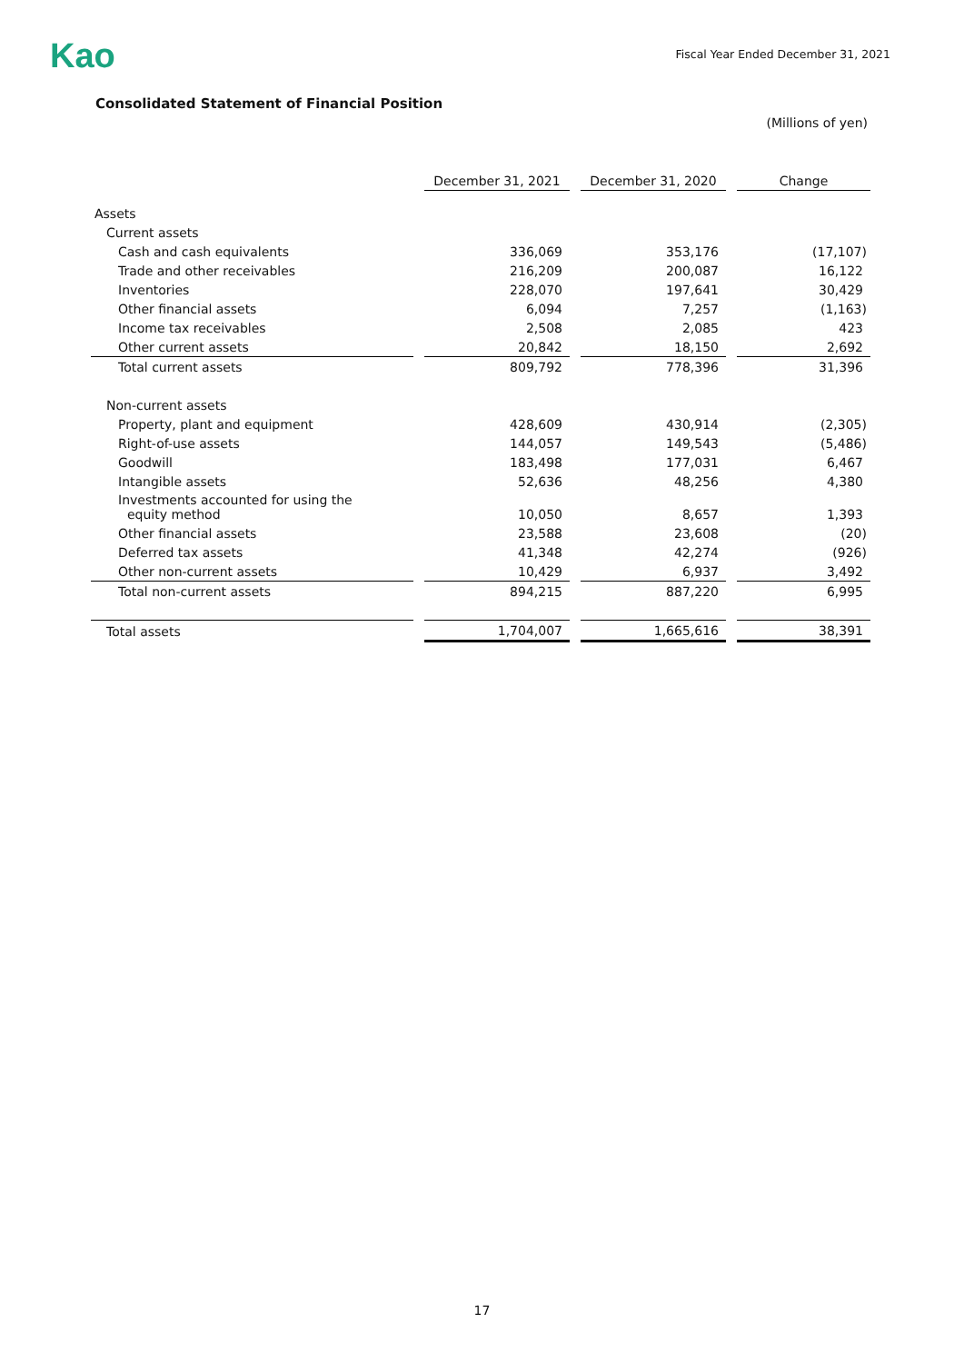Kao
Fiscal Year Ended December 31, 2021
Consolidated Statement of Financial Position
(Millions of yen)
| | December 31, 2021 | December 31, 2020 | Change |
| --- | --- | --- | --- |
| Assets | | | |
| Current assets | | | |
| Cash and cash equivalents | 336,069 | 353,176 | (17,107) |
| Trade and other receivables | 216,209 | 200,087 | 16,122 |
| Inventories | 228,070 | 197,641 | 30,429 |
| Other financial assets | 6,094 | 7,257 | (1,163) |
| Income tax receivables | 2,508 | 2,085 | 423 |
| Other current assets | 20,842 | 18,150 | 2,692 |
| Total current assets | 809,792 | 778,396 | 31,396 |
| Non-current assets | | | |
| Property, plant and equipment | 428,609 | 430,914 | (2,305) |
| Right-of-use assets | 144,057 | 149,543 | (5,486) |
| Goodwill | 183,498 | 177,031 | 6,467 |
| Intangible assets | 52,636 | 48,256 | 4,380 |
| Investments accounted for using the equity method | 10,050 | 8,657 | 1,393 |
| Other financial assets | 23,588 | 23,608 | (20) |
| Deferred tax assets | 41,348 | 42,274 | (926) |
| Other non-current assets | 10,429 | 6,937 | 3,492 |
| Total non-current assets | 894,215 | 887,220 | 6,995 |
| Total assets | 1,704,007 | 1,665,616 | 38,391 |
17